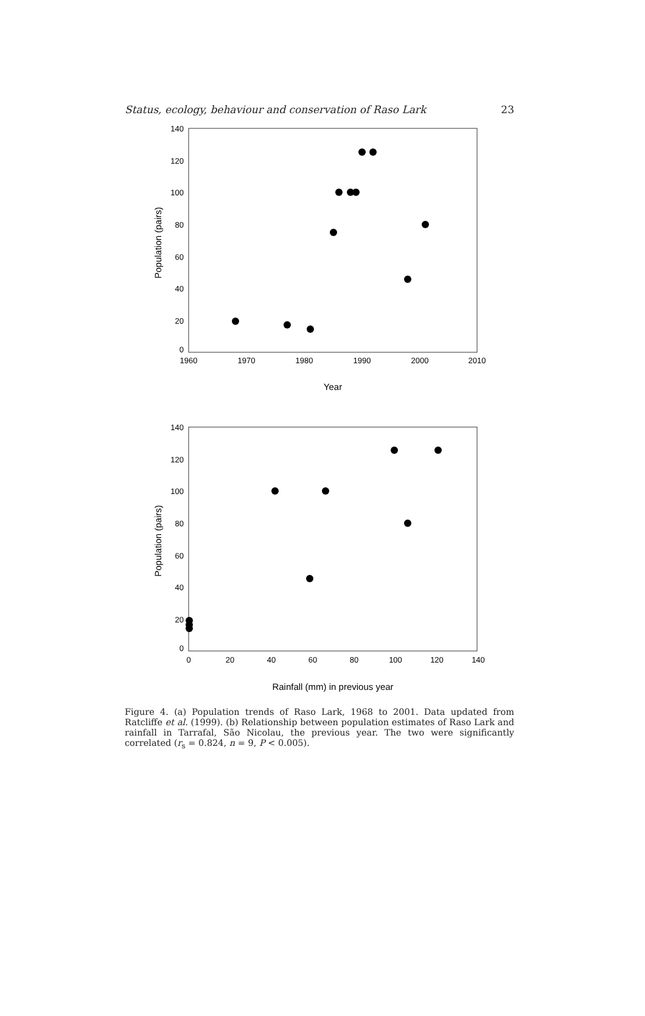Status, ecology, behaviour and conservation of Raso Lark 23
140
120
100
80
60
40
20
0
1960
1970
1980
1990
2000
2010
Year
Population (pairs)
140
120
100
80
60
40
20
0
0
20
40
60
80
100
120
140
Rainfall (mm) in previous year
Population (pairs)
Figure 4. (a) Population trends of Raso Lark, 1968 to 2001. Data updated from Ratcliffe et al. (1999). (b) Relationship between population estimates of Raso Lark and rainfall in Tarrafal, São Nicolau, the previous year. The two were significantly correlated (r<sub>s</sub> = 0.824, n = 9, P < 0.005).